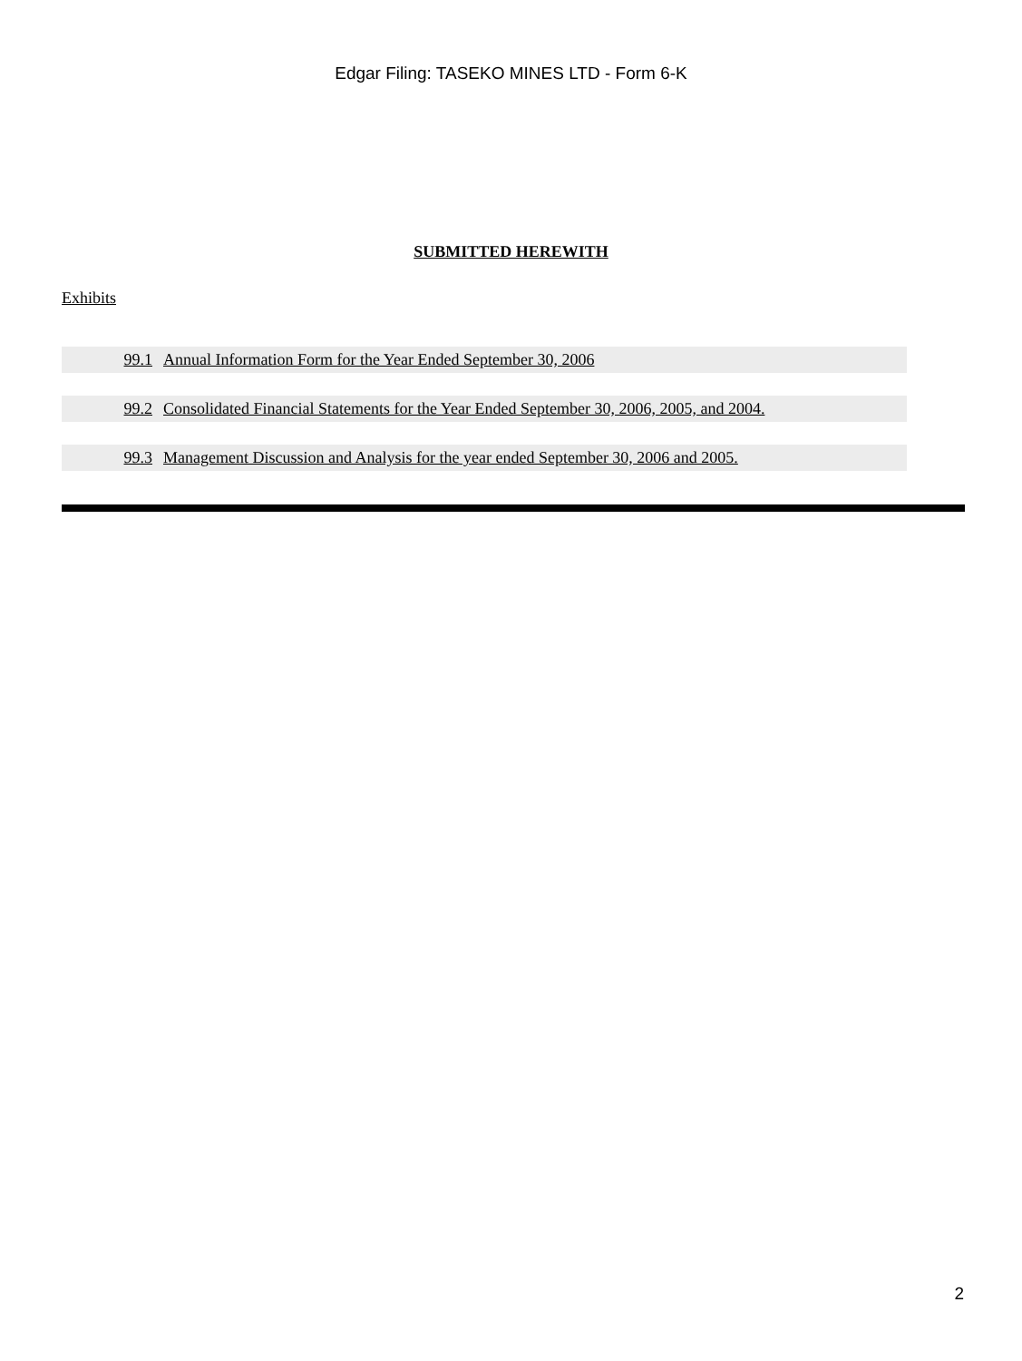Edgar Filing: TASEKO MINES LTD - Form 6-K
SUBMITTED HEREWITH
Exhibits
| 99.1 | Annual Information Form for the Year Ended September 30, 2006 |
| 99.2 | Consolidated Financial Statements for the Year Ended September 30, 2006, 2005, and 2004. |
| 99.3 | Management Discussion and Analysis for the year ended September 30, 2006 and 2005. |
2